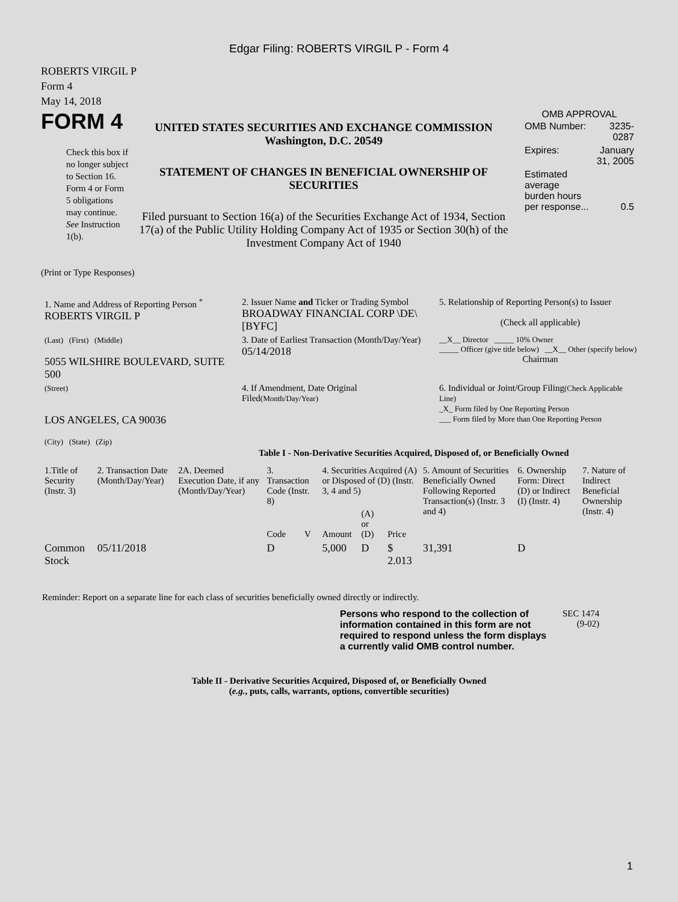Edgar Filing: ROBERTS VIRGIL P - Form 4
ROBERTS VIRGIL P
Form 4
May 14, 2018
FORM 4
Check this box if no longer subject to Section 16. Form 4 or Form 5 obligations may continue. See Instruction 1(b).
UNITED STATES SECURITIES AND EXCHANGE COMMISSION
Washington, D.C. 20549
STATEMENT OF CHANGES IN BENEFICIAL OWNERSHIP OF SECURITIES
Filed pursuant to Section 16(a) of the Securities Exchange Act of 1934, Section 17(a) of the Public Utility Holding Company Act of 1935 or Section 30(h) of the Investment Company Act of 1940
OMB APPROVAL
| OMB Number: | 3235-0287 |
| Expires: | January 31, 2005 |
| Estimated average burden hours per response... | 0.5 |
(Print or Type Responses)
| 1. Name and Address of Reporting Person <sup>*</sup> ROBERTS VIRGIL P | 2. Issuer Name and Ticker or Trading Symbol BROADWAY FINANCIAL CORP \DE\ [BYFC] | 5. Relationship of Reporting Person(s) to Issuer (Check all applicable) |
| (Last) (First) (Middle) 5055 WILSHIRE BOULEVARD, SUITE 500 | 3. Date of Earliest Transaction (Month/Day/Year) 05/14/2018 | __X__ Director _____ 10% Owner _____ Officer (give title below) __X__ Other (specify below) Chairman |
| (Street) LOS ANGELES, CA 90036 (City) (State) (Zip) | 4. If Amendment, Date Original Filed (Month/Day/Year) | 6. Individual or Joint/Group Filing (Check Applicable Line) _X_ Form filed by One Reporting Person ___ Form filed by More than One Reporting Person |
Table I - Non-Derivative Securities Acquired, Disposed of, or Beneficially Owned
| 1.Title of Security (Instr. 3) | 2. Transaction Date (Month/Day/Year) | 2A. Deemed Execution Date, if any (Month/Day/Year) | 3. Transaction Code (Instr. 8) | | 4. Securities Acquired (A) or Disposed of (D) (Instr. 3, 4 and 5) | | | 5. Amount of Securities Beneficially Owned Following Reported Transaction(s) (Instr. 3 and 4) | 6. Ownership Form: Direct (D) or Indirect (I) (Instr. 4) | 7. Nature of Indirect Beneficial Ownership (Instr. 4) |
| --- | --- | --- | --- | --- | --- | --- | --- | --- | --- | --- |
| | | | Code | V | Amount | (A) or (D) | Price | | | |
| Common Stock | 05/11/2018 | | D | | 5,000 | D | $ 2.013 | 31,391 | D | |
Reminder: Report on a separate line for each class of securities beneficially owned directly or indirectly.
Persons who respond to the collection of information contained in this form are not required to respond unless the form displays a currently valid OMB control number.
SEC 1474
(9-02)
Table II - Derivative Securities Acquired, Disposed of, or Beneficially Owned
(e.g., puts, calls, warrants, options, convertible securities)
1